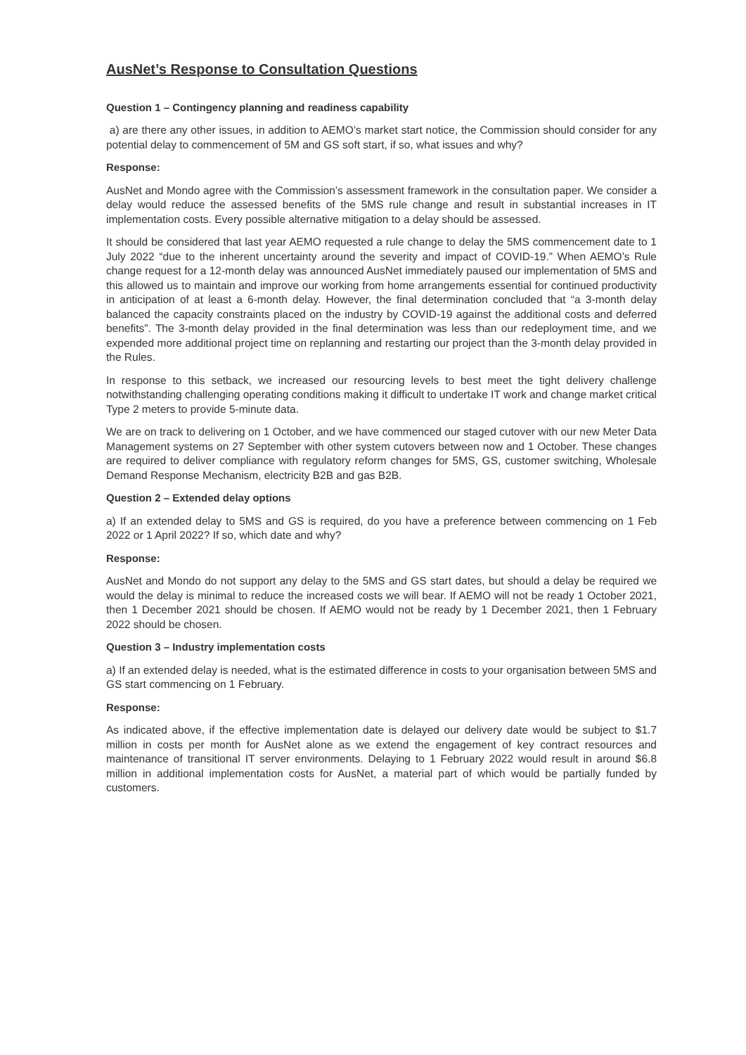AusNet’s Response to Consultation Questions
Question 1 – Contingency planning and readiness capability
a) are there any other issues, in addition to AEMO’s market start notice, the Commission should consider for any potential delay to commencement of 5M and GS soft start, if so, what issues and why?
Response:
AusNet and Mondo agree with the Commission’s assessment framework in the consultation paper. We consider a delay would reduce the assessed benefits of the 5MS rule change and result in substantial increases in IT implementation costs. Every possible alternative mitigation to a delay should be assessed.
It should be considered that last year AEMO requested a rule change to delay the 5MS commencement date to 1 July 2022 “due to the inherent uncertainty around the severity and impact of COVID-19.” When AEMO’s Rule change request for a 12-month delay was announced AusNet immediately paused our implementation of 5MS and this allowed us to maintain and improve our working from home arrangements essential for continued productivity in anticipation of at least a 6-month delay. However, the final determination concluded that “a 3-month delay balanced the capacity constraints placed on the industry by COVID-19 against the additional costs and deferred benefits”. The 3-month delay provided in the final determination was less than our redeployment time, and we expended more additional project time on replanning and restarting our project than the 3-month delay provided in the Rules.
In response to this setback, we increased our resourcing levels to best meet the tight delivery challenge notwithstanding challenging operating conditions making it difficult to undertake IT work and change market critical Type 2 meters to provide 5-minute data.
We are on track to delivering on 1 October, and we have commenced our staged cutover with our new Meter Data Management systems on 27 September with other system cutovers between now and 1 October. These changes are required to deliver compliance with regulatory reform changes for 5MS, GS, customer switching, Wholesale Demand Response Mechanism, electricity B2B and gas B2B.
Question 2 – Extended delay options
a) If an extended delay to 5MS and GS is required, do you have a preference between commencing on 1 Feb 2022 or 1 April 2022? If so, which date and why?
Response:
AusNet and Mondo do not support any delay to the 5MS and GS start dates, but should a delay be required we would the delay is minimal to reduce the increased costs we will bear. If AEMO will not be ready 1 October 2021, then 1 December 2021 should be chosen. If AEMO would not be ready by 1 December 2021, then 1 February 2022 should be chosen.
Question 3 – Industry implementation costs
a) If an extended delay is needed, what is the estimated difference in costs to your organisation between 5MS and GS start commencing on 1 February.
Response:
As indicated above, if the effective implementation date is delayed our delivery date would be subject to $1.7 million in costs per month for AusNet alone as we extend the engagement of key contract resources and maintenance of transitional IT server environments. Delaying to 1 February 2022 would result in around $6.8 million in additional implementation costs for AusNet, a material part of which would be partially funded by customers.